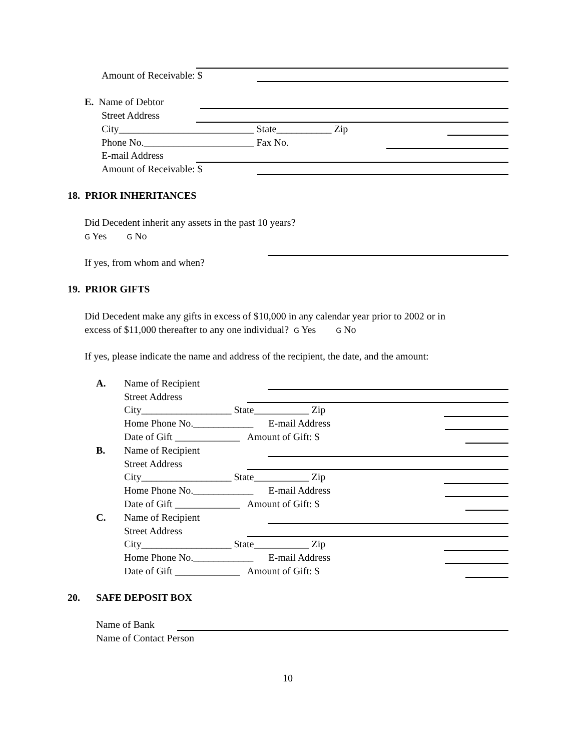Amount of Receivable: $
E. Name of Debtor
Street Address
City___________________________ State___________ Zip
Phone No.______________________ Fax No.
E-mail Address
Amount of Receivable: $
18. PRIOR INHERITANCES
Did Decedent inherit any assets in the past 10 years?
G Yes G No
If yes, from whom and when?
19. PRIOR GIFTS
Did Decedent make any gifts in excess of $10,000 in any calendar year prior to 2002 or in
excess of $11,000 thereafter to any one individual? G Yes G No
If yes, please indicate the name and address of the recipient, the date, and the amount:
A.
Name of Recipient
Street Address
City__________________ State___________ Zip
Home Phone No.____________ E-mail Address
Date of Gift _____________ Amount of Gift: $
B.
Name of Recipient
Street Address
City__________________ State___________ Zip
Home Phone No.____________ E-mail Address
Date of Gift _____________ Amount of Gift: $
C.
Name of Recipient
Street Address
City__________________ State___________ Zip
Home Phone No.____________ E-mail Address
Date of Gift _____________ Amount of Gift: $
20.
SAFE DEPOSIT BOX
Name of Bank
Name of Contact Person
10